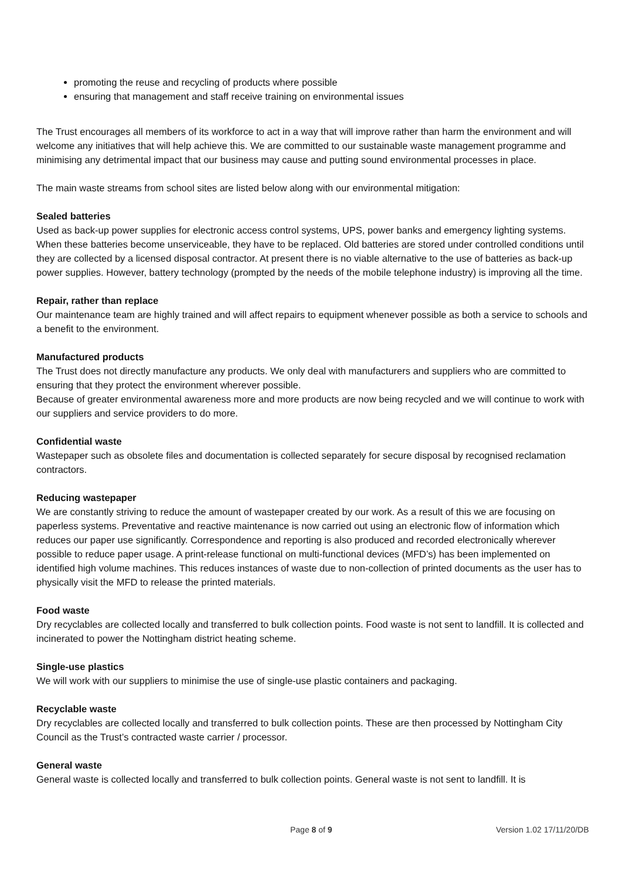promoting the reuse and recycling of products where possible
ensuring that management and staff receive training on environmental issues
The Trust encourages all members of its workforce to act in a way that will improve rather than harm the environment and will welcome any initiatives that will help achieve this. We are committed to our sustainable waste management programme and minimising any detrimental impact that our business may cause and putting sound environmental processes in place.
The main waste streams from school sites are listed below along with our environmental mitigation:
Sealed batteries
Used as back-up power supplies for electronic access control systems, UPS, power banks and emergency lighting systems. When these batteries become unserviceable, they have to be replaced. Old batteries are stored under controlled conditions until they are collected by a licensed disposal contractor. At present there is no viable alternative to the use of batteries as back-up power supplies. However, battery technology (prompted by the needs of the mobile telephone industry) is improving all the time.
Repair, rather than replace
Our maintenance team are highly trained and will affect repairs to equipment whenever possible as both a service to schools and a benefit to the environment.
Manufactured products
The Trust does not directly manufacture any products. We only deal with manufacturers and suppliers who are committed to ensuring that they protect the environment wherever possible.
Because of greater environmental awareness more and more products are now being recycled and we will continue to work with our suppliers and service providers to do more.
Confidential waste
Wastepaper such as obsolete files and documentation is collected separately for secure disposal by recognised reclamation contractors.
Reducing wastepaper
We are constantly striving to reduce the amount of wastepaper created by our work. As a result of this we are focusing on paperless systems. Preventative and reactive maintenance is now carried out using an electronic flow of information which reduces our paper use significantly. Correspondence and reporting is also produced and recorded electronically wherever possible to reduce paper usage. A print-release functional on multi-functional devices (MFD’s) has been implemented on identified high volume machines. This reduces instances of waste due to non-collection of printed documents as the user has to physically visit the MFD to release the printed materials.
Food waste
Dry recyclables are collected locally and transferred to bulk collection points. Food waste is not sent to landfill. It is collected and incinerated to power the Nottingham district heating scheme.
Single-use plastics
We will work with our suppliers to minimise the use of single-use plastic containers and packaging.
Recyclable waste
Dry recyclables are collected locally and transferred to bulk collection points. These are then processed by Nottingham City Council as the Trust’s contracted waste carrier / processor.
General waste
General waste is collected locally and transferred to bulk collection points. General waste is not sent to landfill. It is
Page 8 of 9 Version 1.02 17/11/20/DB